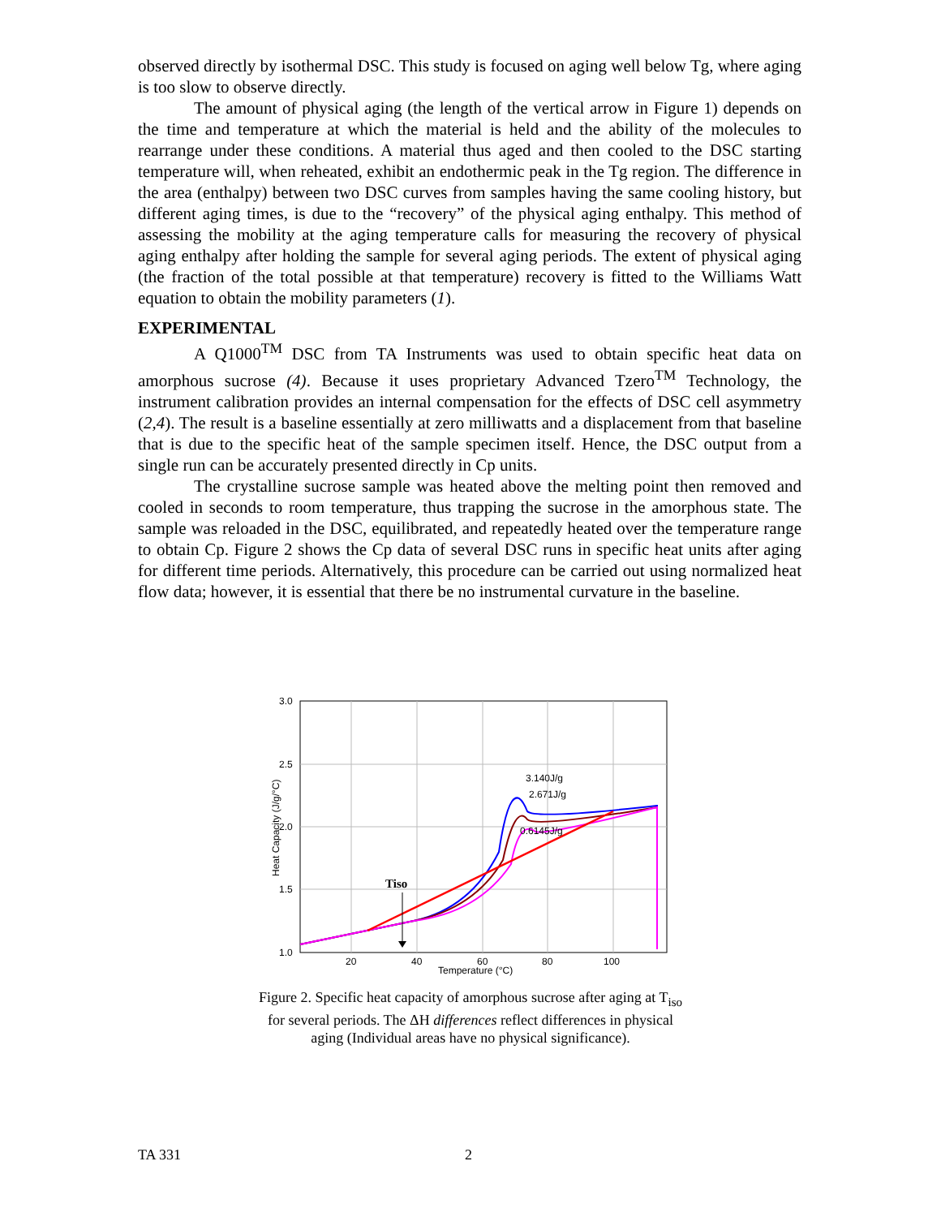observed directly by isothermal DSC. This study is focused on aging well below Tg, where aging is too slow to observe directly.
The amount of physical aging (the length of the vertical arrow in Figure 1) depends on the time and temperature at which the material is held and the ability of the molecules to rearrange under these conditions. A material thus aged and then cooled to the DSC starting temperature will, when reheated, exhibit an endothermic peak in the Tg region. The difference in the area (enthalpy) between two DSC curves from samples having the same cooling history, but different aging times, is due to the “recovery” of the physical aging enthalpy. This method of assessing the mobility at the aging temperature calls for measuring the recovery of physical aging enthalpy after holding the sample for several aging periods. The extent of physical aging (the fraction of the total possible at that temperature) recovery is fitted to the Williams Watt equation to obtain the mobility parameters (1).
EXPERIMENTAL
A Q1000<sup>TM</sup> DSC from TA Instruments was used to obtain specific heat data on amorphous sucrose (4). Because it uses proprietary Advanced Tzero<sup>TM</sup> Technology, the instrument calibration provides an internal compensation for the effects of DSC cell asymmetry (2,4). The result is a baseline essentially at zero milliwatts and a displacement from that baseline that is due to the specific heat of the sample specimen itself. Hence, the DSC output from a single run can be accurately presented directly in Cp units.
The crystalline sucrose sample was heated above the melting point then removed and cooled in seconds to room temperature, thus trapping the sucrose in the amorphous state. The sample was reloaded in the DSC, equilibrated, and repeatedly heated over the temperature range to obtain Cp. Figure 2 shows the Cp data of several DSC runs in specific heat units after aging for different time periods. Alternatively, this procedure can be carried out using normalized heat flow data; however, it is essential that there be no instrumental curvature in the baseline.
3.0
2.5
2.0
1.5
1.0
20
40
60
80
100
Temperature (°C)
Heat Capacity (J/g/°C)
3.140J/g
2.671J/g
0.6145J/g
Tiso
Figure 2. Specific heat capacity of amorphous sucrose after aging at T<sub>iso</sub>
for several periods. The ΔH differences reflect differences in physical
aging (Individual areas have no physical significance).
TA 331 2